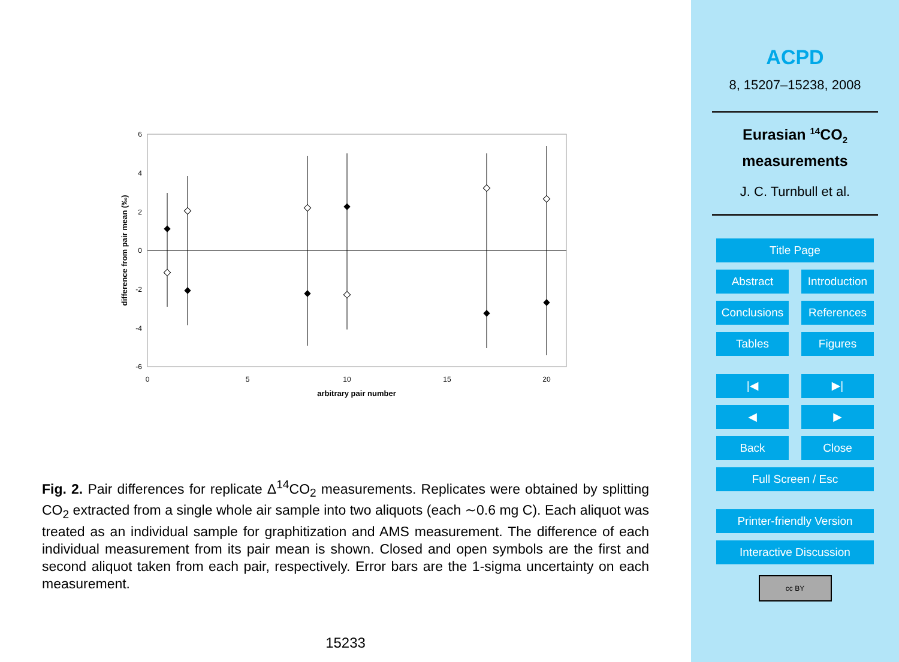6
4
2
0
-2
-4
-6
0
5
10
15
20
arbitrary pair number
difference from pair mean (‰)
Fig. 2. Pair differences for replicate Δ<sup>14</sup>CO<sub>2</sub> measurements. Replicates were obtained by splitting CO<sub>2</sub> extracted from a single whole air sample into two aliquots (each ∼0.6 mg C). Each aliquot was treated as an individual sample for graphitization and AMS measurement. The difference of each individual measurement from its pair mean is shown. Closed and open symbols are the first and second aliquot taken from each pair, respectively. Error bars are the 1-sigma uncertainty on each measurement.
15233
ACPD
8, 15207–15238, 2008
Eurasian <sup>14</sup>CO<sub>2</sub>
measurements
J. C. Turnbull et al.
Title Page
Abstract Introduction
Conclusions
References
Tables Figures
|◀ ▶|
◀ ▶
Back Close
Full Screen / Esc
Printer-friendly Version
Interactive Discussion
cc BY